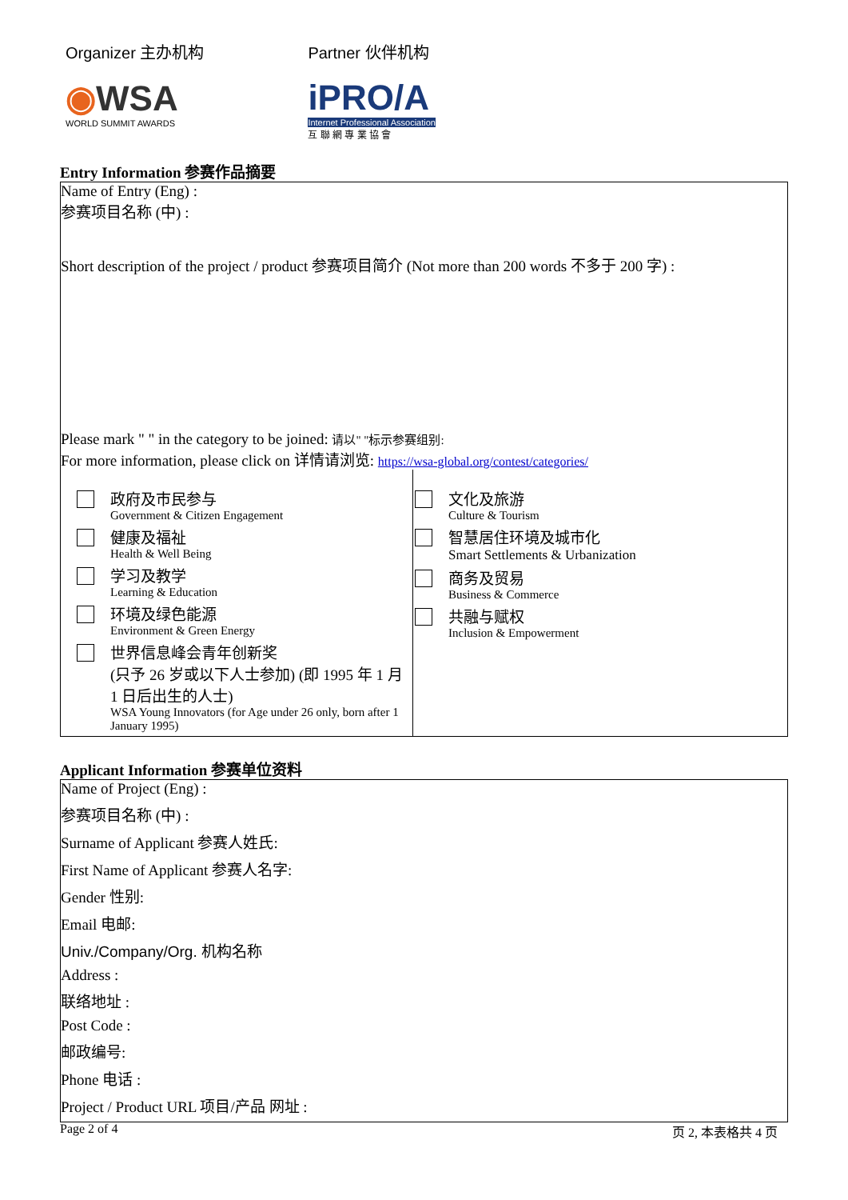Organizer 主办机构
◉WSA
WORLD SUMMIT AWARDS
Partner 伙伴机构
iPRO/A
Internet Professional Association
互 聯 網 專 業 協 會
Entry Information 参赛作品摘要
Name of Entry (Eng) :
参赛项目名称 (中) :
Short description of the project / product 参赛项目简介 (Not more than 200 words 不多于 200 字) :
Please mark " " in the category to be joined: 请以" "标示参赛组别:
For more information, please click on 详情请浏览: https://wsa-global.org/contest/categories/
政府及市民参与
Government & Citizen Engagement
健康及福祉
Health & Well Being
学习及教学
Learning & Education
环境及绿色能源
Environment & Green Energy
世界信息峰会青年创新奖
(只予 26 岁或以下人士参加) (即 1995 年 1 月 1 日后出生的人士)
WSA Young Innovators (for Age under 26 only, born after 1 January 1995)
文化及旅游
Culture & Tourism
智慧居住环境及城市化
Smart Settlements & Urbanization
商务及贸易
Business & Commerce
共融与赋权
Inclusion & Empowerment
Applicant Information 参赛单位资料
Name of Project (Eng) :
参赛项目名称 (中) :
Surname of Applicant 参赛人姓氏:
First Name of Applicant 参赛人名字:
Gender 性别:
Email 电邮:
Univ./Company/Org. 机构名称
Address :
联络地址 :
Post Code :
邮政编号:
Phone 电话 :
Project / Product URL 项目/产品 网址 :
Page 2 of 4 页 2, 本表格共 4 页